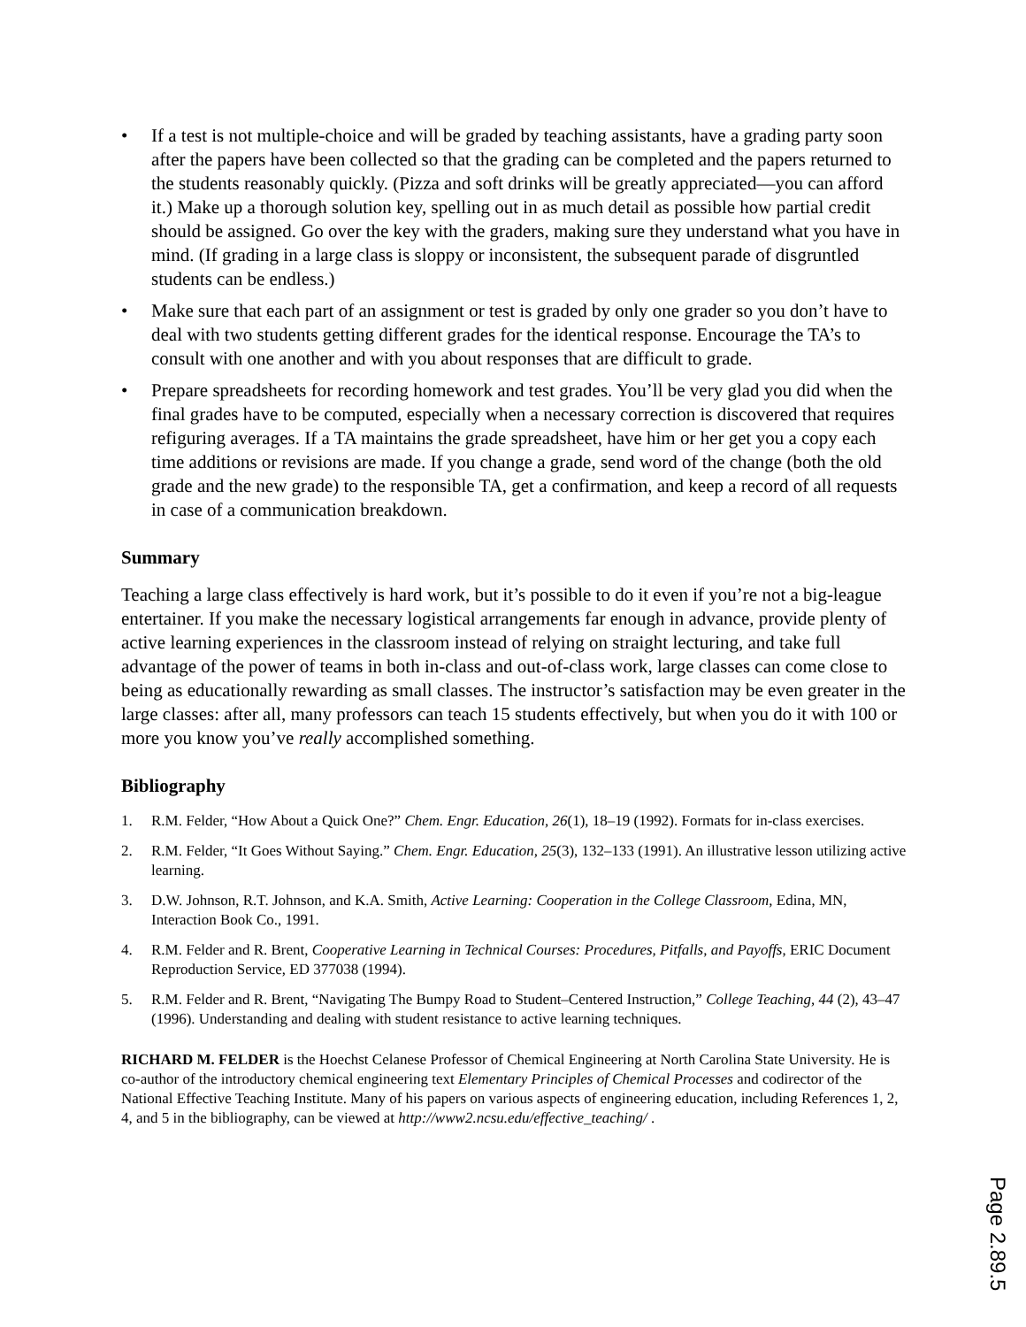• If a test is not multiple-choice and will be graded by teaching assistants, have a grading party soon after the papers have been collected so that the grading can be completed and the papers returned to the students reasonably quickly. (Pizza and soft drinks will be greatly appreciated—you can afford it.) Make up a thorough solution key, spelling out in as much detail as possible how partial credit should be assigned. Go over the key with the graders, making sure they understand what you have in mind. (If grading in a large class is sloppy or inconsistent, the subsequent parade of disgruntled students can be endless.)
• Make sure that each part of an assignment or test is graded by only one grader so you don’t have to deal with two students getting different grades for the identical response. Encourage the TA’s to consult with one another and with you about responses that are difficult to grade.
• Prepare spreadsheets for recording homework and test grades. You’ll be very glad you did when the final grades have to be computed, especially when a necessary correction is discovered that requires refiguring averages. If a TA maintains the grade spreadsheet, have him or her get you a copy each time additions or revisions are made. If you change a grade, send word of the change (both the old grade and the new grade) to the responsible TA, get a confirmation, and keep a record of all requests in case of a communication breakdown.
Summary
Teaching a large class effectively is hard work, but it’s possible to do it even if you’re not a big-league entertainer. If you make the necessary logistical arrangements far enough in advance, provide plenty of active learning experiences in the classroom instead of relying on straight lecturing, and take full advantage of the power of teams in both in-class and out-of-class work, large classes can come close to being as educationally rewarding as small classes. The instructor’s satisfaction may be even greater in the large classes: after all, many professors can teach 15 students effectively, but when you do it with 100 or more you know you’ve really accomplished something.
Bibliography
1. R.M. Felder, “How About a Quick One?” Chem. Engr. Education, 26(1), 18–19 (1992). Formats for in-class exercises.
2. R.M. Felder, “It Goes Without Saying.” Chem. Engr. Education, 25(3), 132–133 (1991). An illustrative lesson utilizing active learning.
3. D.W. Johnson, R.T. Johnson, and K.A. Smith, Active Learning: Cooperation in the College Classroom, Edina, MN, Interaction Book Co., 1991.
4. R.M. Felder and R. Brent, Cooperative Learning in Technical Courses: Procedures, Pitfalls, and Payoffs, ERIC Document Reproduction Service, ED 377038 (1994).
5. R.M. Felder and R. Brent, “Navigating The Bumpy Road to Student–Centered Instruction,” College Teaching, 44 (2), 43–47 (1996). Understanding and dealing with student resistance to active learning techniques.
RICHARD M. FELDER is the Hoechst Celanese Professor of Chemical Engineering at North Carolina State University. He is co-author of the introductory chemical engineering text Elementary Principles of Chemical Processes and codirector of the National Effective Teaching Institute. Many of his papers on various aspects of engineering education, including References 1, 2, 4, and 5 in the bibliography, can be viewed at http://www2.ncsu.edu/effective_teaching/ .
Page 2.89.5